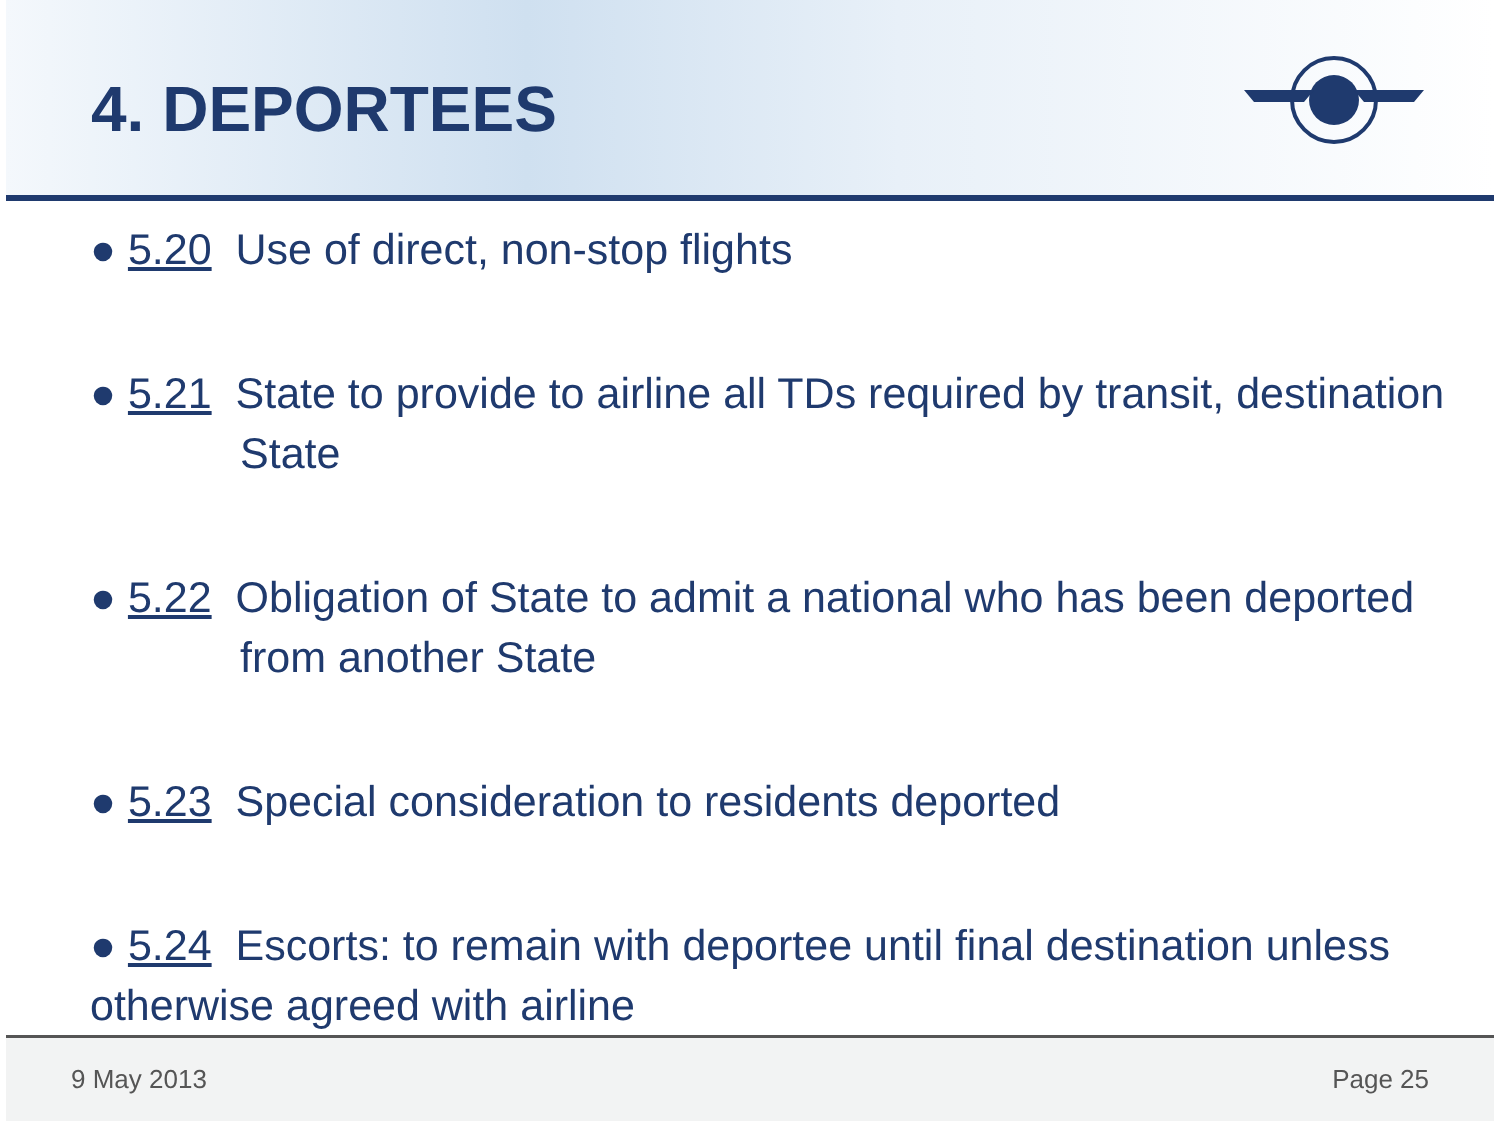4. DEPORTEES
● 5.20 Use of direct, non-stop flights
● 5.21 State to provide to airline all TDs required by transit, destination State
● 5.22 Obligation of State to admit a national who has been deported from another State
● 5.23 Special consideration to residents deported
● 5.24 Escorts: to remain with deportee until final destination unless otherwise agreed with airline
9 May 2013 Page 25